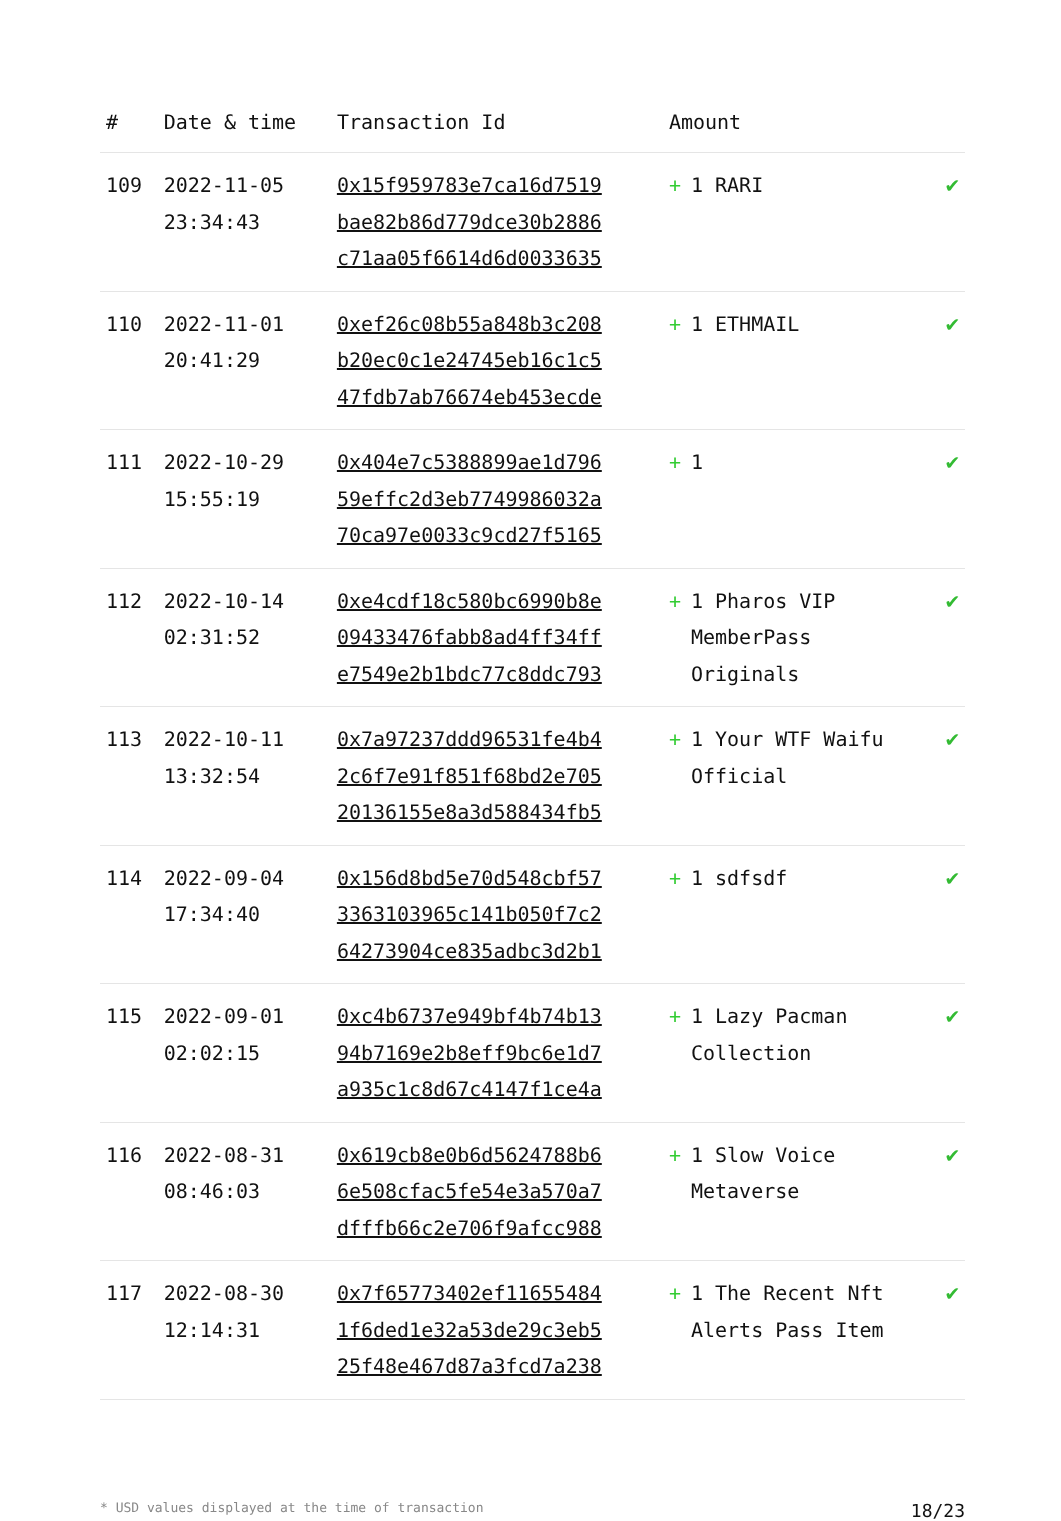| # | Date & time | Transaction Id | Amount | |
| --- | --- | --- | --- | --- |
| 109 | 2022-11-05 23:34:43 | 0x15f959783e7ca16d7519 bae82b86d779dce30b2886 c71aa05f6614d6d0033635 | + 1 RARI | ✔ |
| 110 | 2022-11-01 20:41:29 | 0xef26c08b55a848b3c208 b20ec0c1e24745eb16c1c5 47fdb7ab76674eb453ecde | + 1 ETHMAIL | ✔ |
| 111 | 2022-10-29 15:55:19 | 0x404e7c5388899ae1d796 59effc2d3eb7749986032a 70ca97e0033c9cd27f5165 | + 1 | ✔ |
| 112 | 2022-10-14 02:31:52 | 0xe4cdf18c580bc6990b8e 09433476fabb8ad4ff34ff e7549e2b1bdc77c8ddc793 | + 1 Pharos VIP MemberPass Originals | ✔ |
| 113 | 2022-10-11 13:32:54 | 0x7a97237ddd96531fe4b4 2c6f7e91f851f68bd2e705 20136155e8a3d588434fb5 | + 1 Your WTF Waifu Official | ✔ |
| 114 | 2022-09-04 17:34:40 | 0x156d8bd5e70d548cbf57 3363103965c141b050f7c2 64273904ce835adbc3d2b1 | + 1 sdfsdf | ✔ |
| 115 | 2022-09-01 02:02:15 | 0xc4b6737e949bf4b74b13 94b7169e2b8eff9bc6e1d7 a935c1c8d67c4147f1ce4a | + 1 Lazy Pacman Collection | ✔ |
| 116 | 2022-08-31 08:46:03 | 0x619cb8e0b6d5624788b6 6e508cfac5fe54e3a570a7 dfffb66c2e706f9afcc988 | + 1 Slow Voice Metaverse | ✔ |
| 117 | 2022-08-30 12:14:31 | 0x7f65773402ef11655484 1f6ded1e32a53de29c3eb5 25f48e467d87a3fcd7a238 | + 1 The Recent Nft Alerts Pass Item | ✔ |
* USD values displayed at the time of transaction 18/23